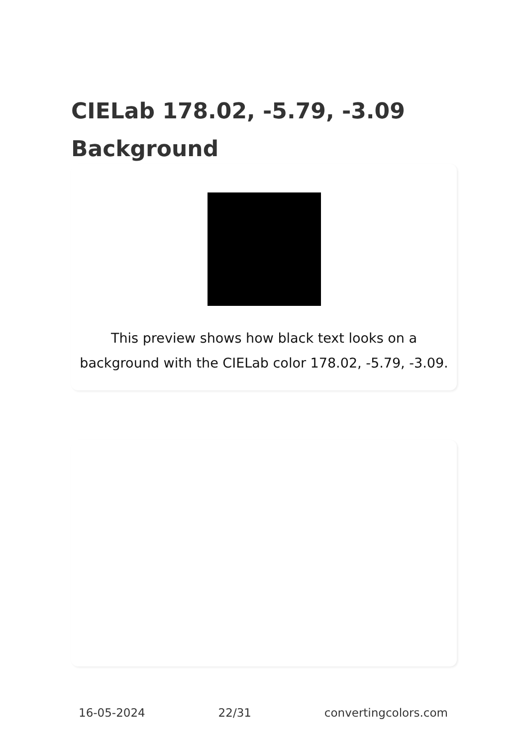CIELab 178.02, -5.79, -3.09 Background
This preview shows how black text looks on a background with the CIELab color 178.02, -5.79, -3.09.
16-05-2024 22/31 convertingcolors.com